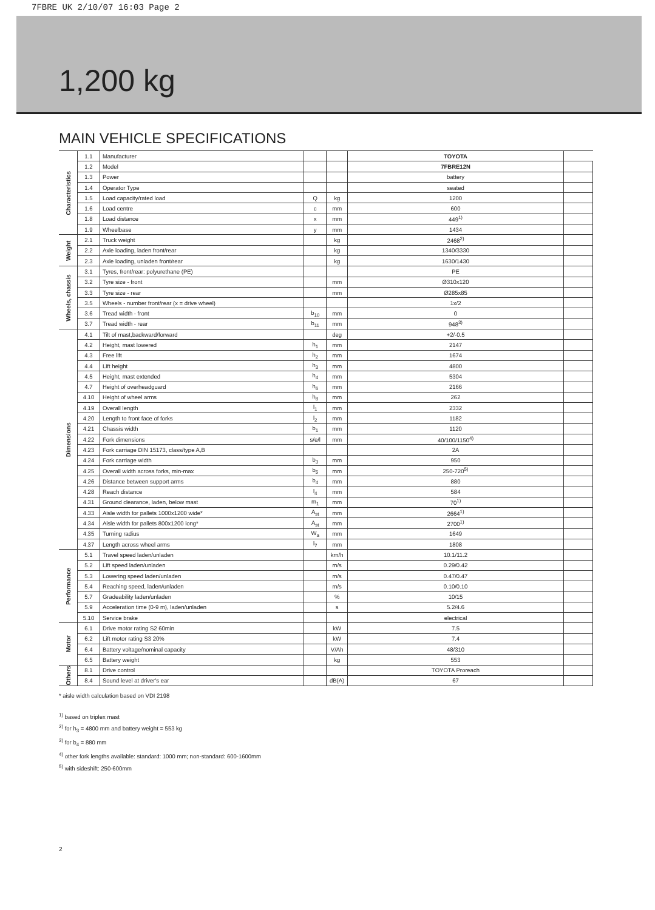7FBRE UK 2/10/07 16:03 Page 2
1,200 kg
MAIN VEHICLE SPECIFICATIONS
| Characteristics | 1.1 | Manufacturer | | | TOYOTA | |
| | 1.2 | Model | | | 7FBRE12N | |
| | 1.3 | Power | | | battery | |
| | 1.4 | Operator Type | | | seated | |
| | 1.5 | Load capacity/rated load | Q | kg | 1200 | |
| | 1.6 | Load centre | c | mm | 600 | |
| | 1.8 | Load distance | x | mm | 449<sup>1)</sup> | |
| | 1.9 | Wheelbase | y | mm | 1434 | |
| Weight | 2.1 | Truck weight | | kg | 2468<sup>2)</sup> | |
| | 2.2 | Axle loading, laden front/rear | | kg | 1340/3330 | |
| | 2.3 | Axle loading, unladen front/rear | | kg | 1630/1430 | |
| Wheels, chassis | 3.1 | Tyres, front/rear: polyurethane (PE) | | | PE | |
| | 3.2 | Tyre size - front | | mm | Ø310x120 | |
| | 3.3 | Tyre size - rear | | mm | Ø285x85 | |
| | 3.5 | Wheels - number front/rear (x = drive wheel) | | | 1x/2 | |
| | 3.6 | Tread width - front | b<sub>10</sub> | mm | 0 | |
| | 3.7 | Tread width - rear | b<sub>11</sub> | mm | 948<sup>3)</sup> | |
| Dimensions | 4.1 | Tilt of mast,backward/forward | | deg | +2/-0.5 | |
| | 4.2 | Height, mast lowered | h<sub>1</sub> | mm | 2147 | |
| | 4.3 | Free lift | h<sub>2</sub> | mm | 1674 | |
| | 4.4 | Lift height | h<sub>3</sub> | mm | 4800 | |
| | 4.5 | Height, mast extended | h<sub>4</sub> | mm | 5304 | |
| | 4.7 | Height of overheadguard | h<sub>6</sub> | mm | 2166 | |
| | 4.10 | Height of wheel arms | h<sub>8</sub> | mm | 262 | |
| | 4.19 | Overall length | l<sub>1</sub> | mm | 2332 | |
| | 4.20 | Length to front face of forks | l<sub>2</sub> | mm | 1182 | |
| | 4.21 | Chassis width | b<sub>1</sub> | mm | 1120 | |
| | 4.22 | Fork dimensions | s/e/l | mm | 40/100/1150<sup>4)</sup> | |
| | 4.23 | Fork carriage DIN 15173, class/type A,B | | | 2A | |
| | 4.24 | Fork carriage width | b<sub>3</sub> | mm | 950 | |
| | 4.25 | Overall width across forks, min-max | b<sub>5</sub> | mm | 250-720<sup>5)</sup> | |
| | 4.26 | Distance between support arms | b<sub>4</sub> | mm | 880 | |
| | 4.28 | Reach distance | l<sub>4</sub> | mm | 584 | |
| | 4.31 | Ground clearance, laden, below mast | m<sub>1</sub> | mm | 70<sup>1)</sup> | |
| | 4.33 | Aisle width for pallets 1000x1200 wide* | A<sub>st</sub> | mm | 2664<sup>1)</sup> | |
| | 4.34 | Aisle width for pallets 800x1200 long* | A<sub>st</sub> | mm | 2700<sup>1)</sup> | |
| | 4.35 | Turning radius | W<sub>a</sub> | mm | 1649 | |
| | 4.37 | Length across wheel arms | l<sub>7</sub> | mm | 1808 | |
| Performance | 5.1 | Travel speed laden/unladen | | km/h | 10.1/11.2 | |
| | 5.2 | Lift speed laden/unladen | | m/s | 0.29/0.42 | |
| | 5.3 | Lowering speed laden/unladen | | m/s | 0.47/0.47 | |
| | 5.4 | Reaching speed, laden/unladen | | m/s | 0.10/0.10 | |
| | 5.7 | Gradeability laden/unladen | | % | 10/15 | |
| | 5.9 | Acceleration time (0-9 m), laden/unladen | | s | 5.2/4.6 | |
| | 5.10 | Service brake | | | electrical | |
| Motor | 6.1 | Drive motor rating S2 60min | | kW | 7.5 | |
| | 6.2 | Lift motor rating S3 20% | | kW | 7.4 | |
| | 6.4 | Battery voltage/nominal capacity | | V/Ah | 48/310 | |
| | 6.5 | Battery weight | | kg | 553 | |
| Others | 8.1 | Drive control | | | TOYOTA Proreach | |
| | 8.4 | Sound level at driver's ear | | dB(A) | 67 | |
* aisle width calculation based on VDI 2198
<sup>1)</sup> based on triplex mast
<sup>2)</sup> for h<sub>3</sub> = 4800 mm and battery weight = 553 kg
<sup>3)</sup> for b<sub>4</sub> = 880 mm
<sup>4)</sup> other fork lengths available: standard: 1000 mm; non-standard: 600-1600mm
<sup>5)</sup> with sideshift: 250-600mm
2